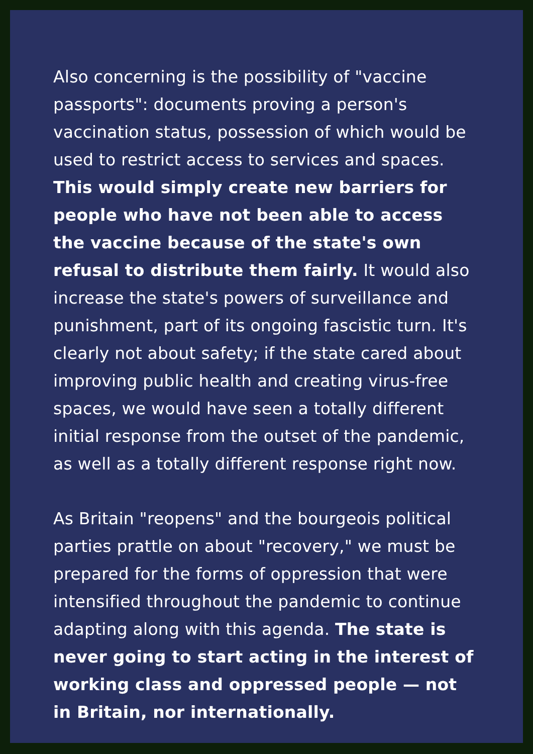Also concerning is the possibility of "vaccine passports": documents proving a person's vaccination status, possession of which would be used to restrict access to services and spaces. This would simply create new barriers for people who have not been able to access the vaccine because of the state's own refusal to distribute them fairly. It would also increase the state's powers of surveillance and punishment, part of its ongoing fascistic turn. It's clearly not about safety; if the state cared about improving public health and creating virus-free spaces, we would have seen a totally different initial response from the outset of the pandemic, as well as a totally different response right now.
As Britain "reopens" and the bourgeois political parties prattle on about "recovery," we must be prepared for the forms of oppression that were intensified throughout the pandemic to continue adapting along with this agenda. The state is never going to start acting in the interest of working class and oppressed people — not in Britain, nor internationally.